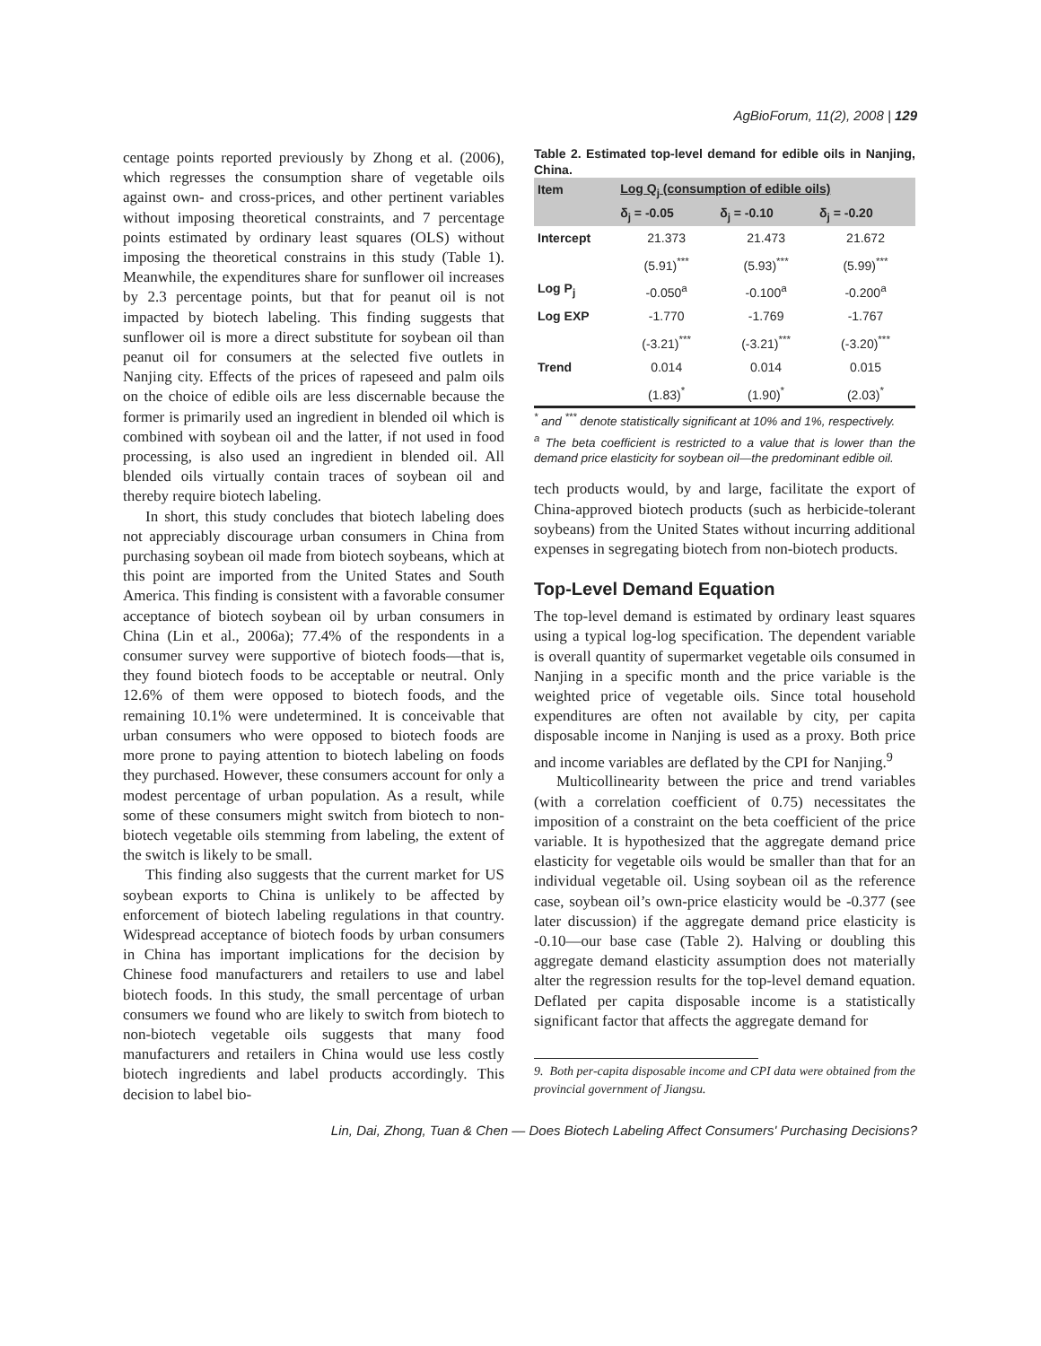AgBioForum, 11(2), 2008 | 129
centage points reported previously by Zhong et al. (2006), which regresses the consumption share of vegetable oils against own- and cross-prices, and other pertinent variables without imposing theoretical constraints, and 7 percentage points estimated by ordinary least squares (OLS) without imposing the theoretical constrains in this study (Table 1). Meanwhile, the expenditures share for sunflower oil increases by 2.3 percentage points, but that for peanut oil is not impacted by biotech labeling. This finding suggests that sunflower oil is more a direct substitute for soybean oil than peanut oil for consumers at the selected five outlets in Nanjing city. Effects of the prices of rapeseed and palm oils on the choice of edible oils are less discernable because the former is primarily used an ingredient in blended oil which is combined with soybean oil and the latter, if not used in food processing, is also used an ingredient in blended oil. All blended oils virtually contain traces of soybean oil and thereby require biotech labeling.
In short, this study concludes that biotech labeling does not appreciably discourage urban consumers in China from purchasing soybean oil made from biotech soybeans, which at this point are imported from the United States and South America. This finding is consistent with a favorable consumer acceptance of biotech soybean oil by urban consumers in China (Lin et al., 2006a); 77.4% of the respondents in a consumer survey were supportive of biotech foods—that is, they found biotech foods to be acceptable or neutral. Only 12.6% of them were opposed to biotech foods, and the remaining 10.1% were undetermined. It is conceivable that urban consumers who were opposed to biotech foods are more prone to paying attention to biotech labeling on foods they purchased. However, these consumers account for only a modest percentage of urban population. As a result, while some of these consumers might switch from biotech to non-biotech vegetable oils stemming from labeling, the extent of the switch is likely to be small.
This finding also suggests that the current market for US soybean exports to China is unlikely to be affected by enforcement of biotech labeling regulations in that country. Widespread acceptance of biotech foods by urban consumers in China has important implications for the decision by Chinese food manufacturers and retailers to use and label biotech foods. In this study, the small percentage of urban consumers we found who are likely to switch from biotech to non-biotech vegetable oils suggests that many food manufacturers and retailers in China would use less costly biotech ingredients and label products accordingly. This decision to label bio-
Table 2. Estimated top-level demand for edible oils in Nanjing, China.
| Item | Log Q<sub>j</sub> (consumption of edible oils) | | |
| --- | --- | --- | --- |
| | δ<sub>j</sub> = -0.05 | δ<sub>j</sub> = -0.10 | δ<sub>j</sub> = -0.20 |
| Intercept | 21.373 | 21.473 | 21.672 |
| | (5.91)<sup>***</sup> | (5.93)<sup>***</sup> | (5.99)<sup>***</sup> |
| Log P<sub>j</sub> | -0.050<sup>a</sup> | -0.100<sup>a</sup> | -0.200<sup>a</sup> |
| Log EXP | -1.770 | -1.769 | -1.767 |
| | (-3.21)<sup>***</sup> | (-3.21)<sup>***</sup> | (-3.20)<sup>***</sup> |
| Trend | 0.014 | 0.014 | 0.015 |
| | (1.83)<sup>*</sup> | (1.90)<sup>*</sup> | (2.03)<sup>*</sup> |
<sup>*</sup> and <sup>***</sup> denote statistically significant at 10% and 1%, respectively.
<sup>a</sup> The beta coefficient is restricted to a value that is lower than the demand price elasticity for soybean oil—the predominant edible oil.
tech products would, by and large, facilitate the export of China-approved biotech products (such as herbicide-tolerant soybeans) from the United States without incurring additional expenses in segregating biotech from non-biotech products.
Top-Level Demand Equation
The top-level demand is estimated by ordinary least squares using a typical log-log specification. The dependent variable is overall quantity of supermarket vegetable oils consumed in Nanjing in a specific month and the price variable is the weighted price of vegetable oils. Since total household expenditures are often not available by city, per capita disposable income in Nanjing is used as a proxy. Both price and income variables are deflated by the CPI for Nanjing.<sup>9</sup>
Multicollinearity between the price and trend variables (with a correlation coefficient of 0.75) necessitates the imposition of a constraint on the beta coefficient of the price variable. It is hypothesized that the aggregate demand price elasticity for vegetable oils would be smaller than that for an individual vegetable oil. Using soybean oil as the reference case, soybean oil’s own-price elasticity would be -0.377 (see later discussion) if the aggregate demand price elasticity is -0.10—our base case (Table 2). Halving or doubling this aggregate demand elasticity assumption does not materially alter the regression results for the top-level demand equation. Deflated per capita disposable income is a statistically significant factor that affects the aggregate demand for
9. Both per-capita disposable income and CPI data were obtained from the provincial government of Jiangsu.
Lin, Dai, Zhong, Tuan & Chen — Does Biotech Labeling Affect Consumers' Purchasing Decisions?